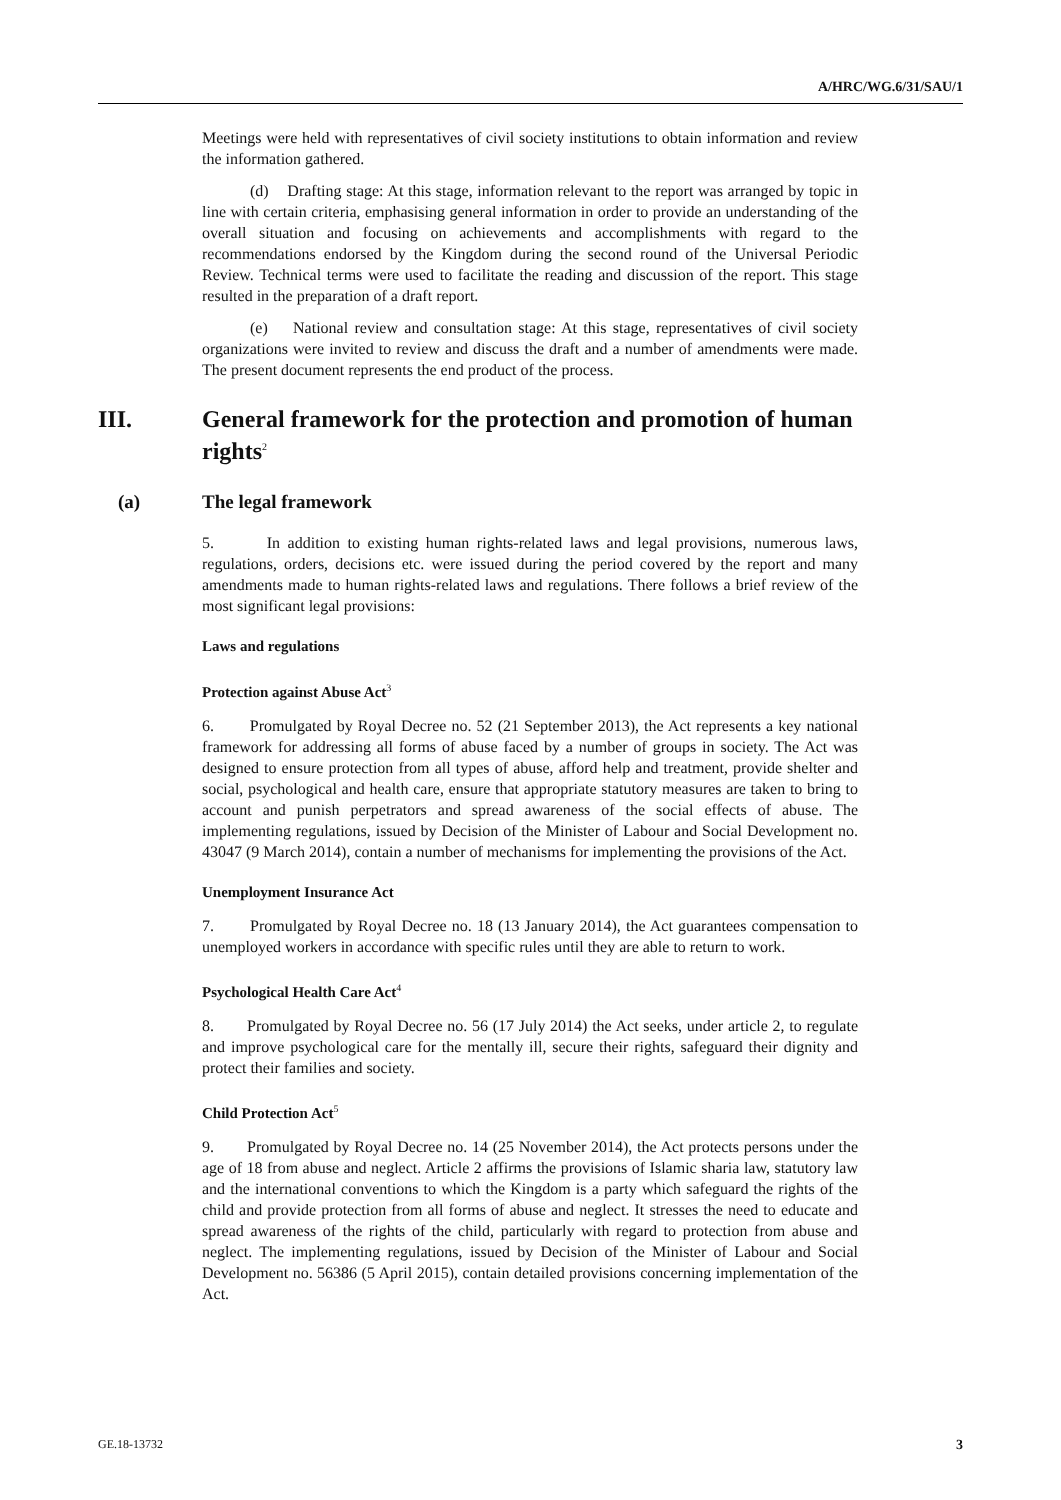A/HRC/WG.6/31/SAU/1
Meetings were held with representatives of civil society institutions to obtain information and review the information gathered.
(d) Drafting stage: At this stage, information relevant to the report was arranged by topic in line with certain criteria, emphasising general information in order to provide an understanding of the overall situation and focusing on achievements and accomplishments with regard to the recommendations endorsed by the Kingdom during the second round of the Universal Periodic Review. Technical terms were used to facilitate the reading and discussion of the report. This stage resulted in the preparation of a draft report.
(e) National review and consultation stage: At this stage, representatives of civil society organizations were invited to review and discuss the draft and a number of amendments were made. The present document represents the end product of the process.
III. General framework for the protection and promotion of human rights<sup>2</sup>
(a) The legal framework
5. In addition to existing human rights-related laws and legal provisions, numerous laws, regulations, orders, decisions etc. were issued during the period covered by the report and many amendments made to human rights-related laws and regulations. There follows a brief review of the most significant legal provisions:
Laws and regulations
Protection against Abuse Act<sup>3</sup>
6. Promulgated by Royal Decree no. 52 (21 September 2013), the Act represents a key national framework for addressing all forms of abuse faced by a number of groups in society. The Act was designed to ensure protection from all types of abuse, afford help and treatment, provide shelter and social, psychological and health care, ensure that appropriate statutory measures are taken to bring to account and punish perpetrators and spread awareness of the social effects of abuse. The implementing regulations, issued by Decision of the Minister of Labour and Social Development no. 43047 (9 March 2014), contain a number of mechanisms for implementing the provisions of the Act.
Unemployment Insurance Act
7. Promulgated by Royal Decree no. 18 (13 January 2014), the Act guarantees compensation to unemployed workers in accordance with specific rules until they are able to return to work.
Psychological Health Care Act<sup>4</sup>
8. Promulgated by Royal Decree no. 56 (17 July 2014) the Act seeks, under article 2, to regulate and improve psychological care for the mentally ill, secure their rights, safeguard their dignity and protect their families and society.
Child Protection Act<sup>5</sup>
9. Promulgated by Royal Decree no. 14 (25 November 2014), the Act protects persons under the age of 18 from abuse and neglect. Article 2 affirms the provisions of Islamic sharia law, statutory law and the international conventions to which the Kingdom is a party which safeguard the rights of the child and provide protection from all forms of abuse and neglect. It stresses the need to educate and spread awareness of the rights of the child, particularly with regard to protection from abuse and neglect. The implementing regulations, issued by Decision of the Minister of Labour and Social Development no. 56386 (5 April 2015), contain detailed provisions concerning implementation of the Act.
GE.18-13732 3